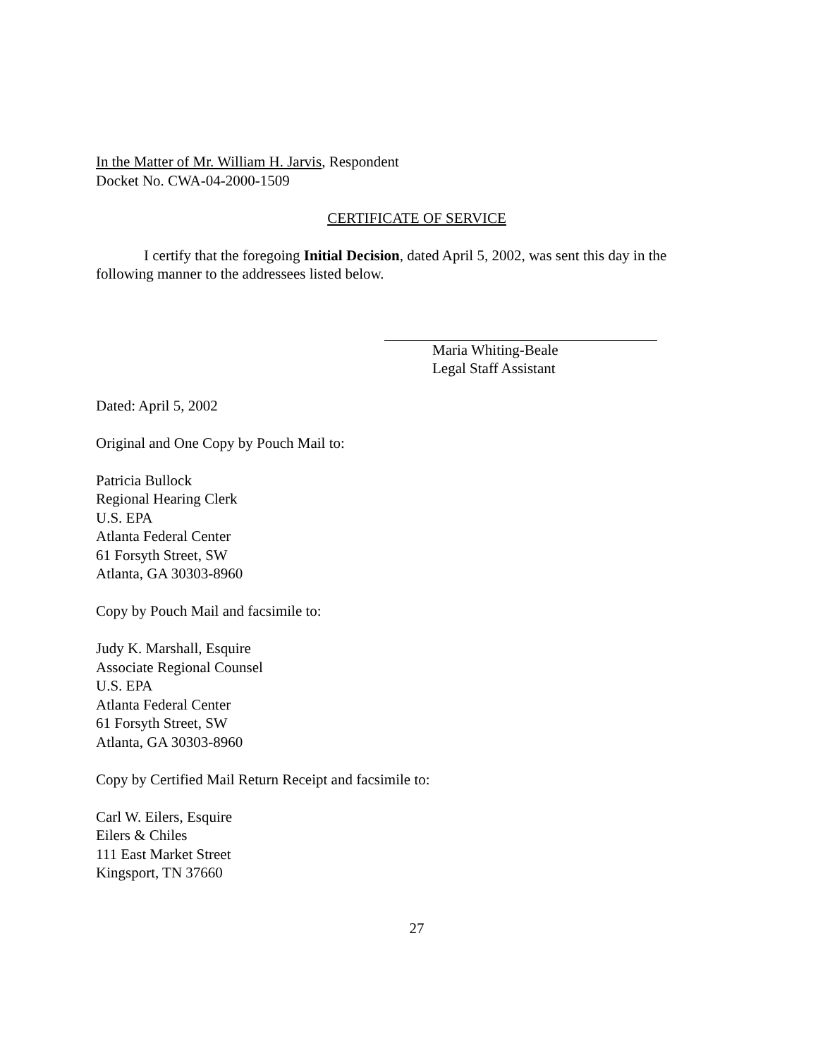In the Matter of Mr. William H. Jarvis, Respondent
Docket No. CWA-04-2000-1509
CERTIFICATE OF SERVICE
I certify that the foregoing Initial Decision, dated April 5, 2002, was sent this day in the following manner to the addressees listed below.
Maria Whiting-Beale
Legal Staff Assistant
Dated: April 5, 2002
Original and One Copy by Pouch Mail to:
Patricia Bullock
Regional Hearing Clerk
U.S. EPA
Atlanta Federal Center
61 Forsyth Street, SW
Atlanta, GA 30303-8960
Copy by Pouch Mail and facsimile to:
Judy K. Marshall, Esquire
Associate Regional Counsel
U.S. EPA
Atlanta Federal Center
61 Forsyth Street, SW
Atlanta, GA 30303-8960
Copy by Certified Mail Return Receipt and facsimile to:
Carl W. Eilers, Esquire
Eilers & Chiles
111 East Market Street
Kingsport, TN 37660
27